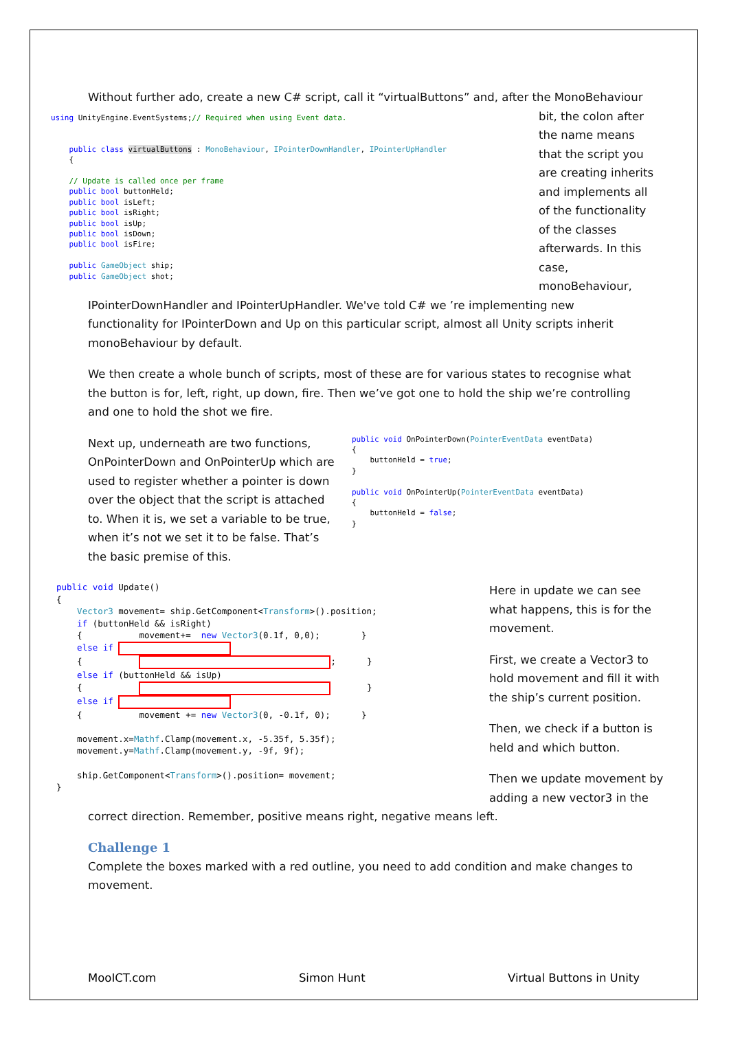Without further ado, create a new C# script, call it “virtualButtons” and, after the MonoBehaviour
using UnityEngine.EventSystems;// Required when using Event data. public class virtualButtons : MonoBehaviour, IPointerDownHandler, IPointerUpHandler { // Update is called once per frame public bool buttonHeld; public bool isLeft; public bool isRight; public bool isUp; public bool isDown; public bool isFire; public GameObject ship; public GameObject shot;
bit, the colon after the name means that the script you are creating inherits and implements all of the functionality of the classes afterwards. In this case, monoBehaviour,
IPointerDownHandler and IPointerUpHandler. We've told C# we ’re implementing new functionality for IPointerDown and Up on this particular script, almost all Unity scripts inherit monoBehaviour by default.
We then create a whole bunch of scripts, most of these are for various states to recognise what the button is for, left, right, up down, fire. Then we’ve got one to hold the ship we’re controlling and one to hold the shot we fire.
Next up, underneath are two functions, OnPointerDown and OnPointerUp which are used to register whether a pointer is down over the object that the script is attached to. When it is, we set a variable to be true, when it’s not we set it to be false. That’s the basic premise of this.
public void OnPointerDown(PointerEventData eventData) { buttonHeld = true; } public void OnPointerUp(PointerEventData eventData) { buttonHeld = false; }
public void Update() { Vector3 movement= ship.GetComponent<Transform>().position; if (buttonHeld && isRight) { movement+= new Vector3(0.1f, 0,0); } else if { ; } else if (buttonHeld && isUp) { } else if { movement += new Vector3(0, -0.1f, 0); } movement.x=Mathf.Clamp(movement.x, -5.35f, 5.35f); movement.y=Mathf.Clamp(movement.y, -9f, 9f); ship.GetComponent<Transform>().position= movement; }
Here in update we can see what happens, this is for the movement.
First, we create a Vector3 to hold movement and fill it with the ship’s current position.
Then, we check if a button is held and which button.
Then we update movement by adding a new vector3 in the
correct direction. Remember, positive means right, negative means left.
Challenge 1
Complete the boxes marked with a red outline, you need to add condition and make changes to movement.
MooICT.com Simon Hunt Virtual Buttons in Unity